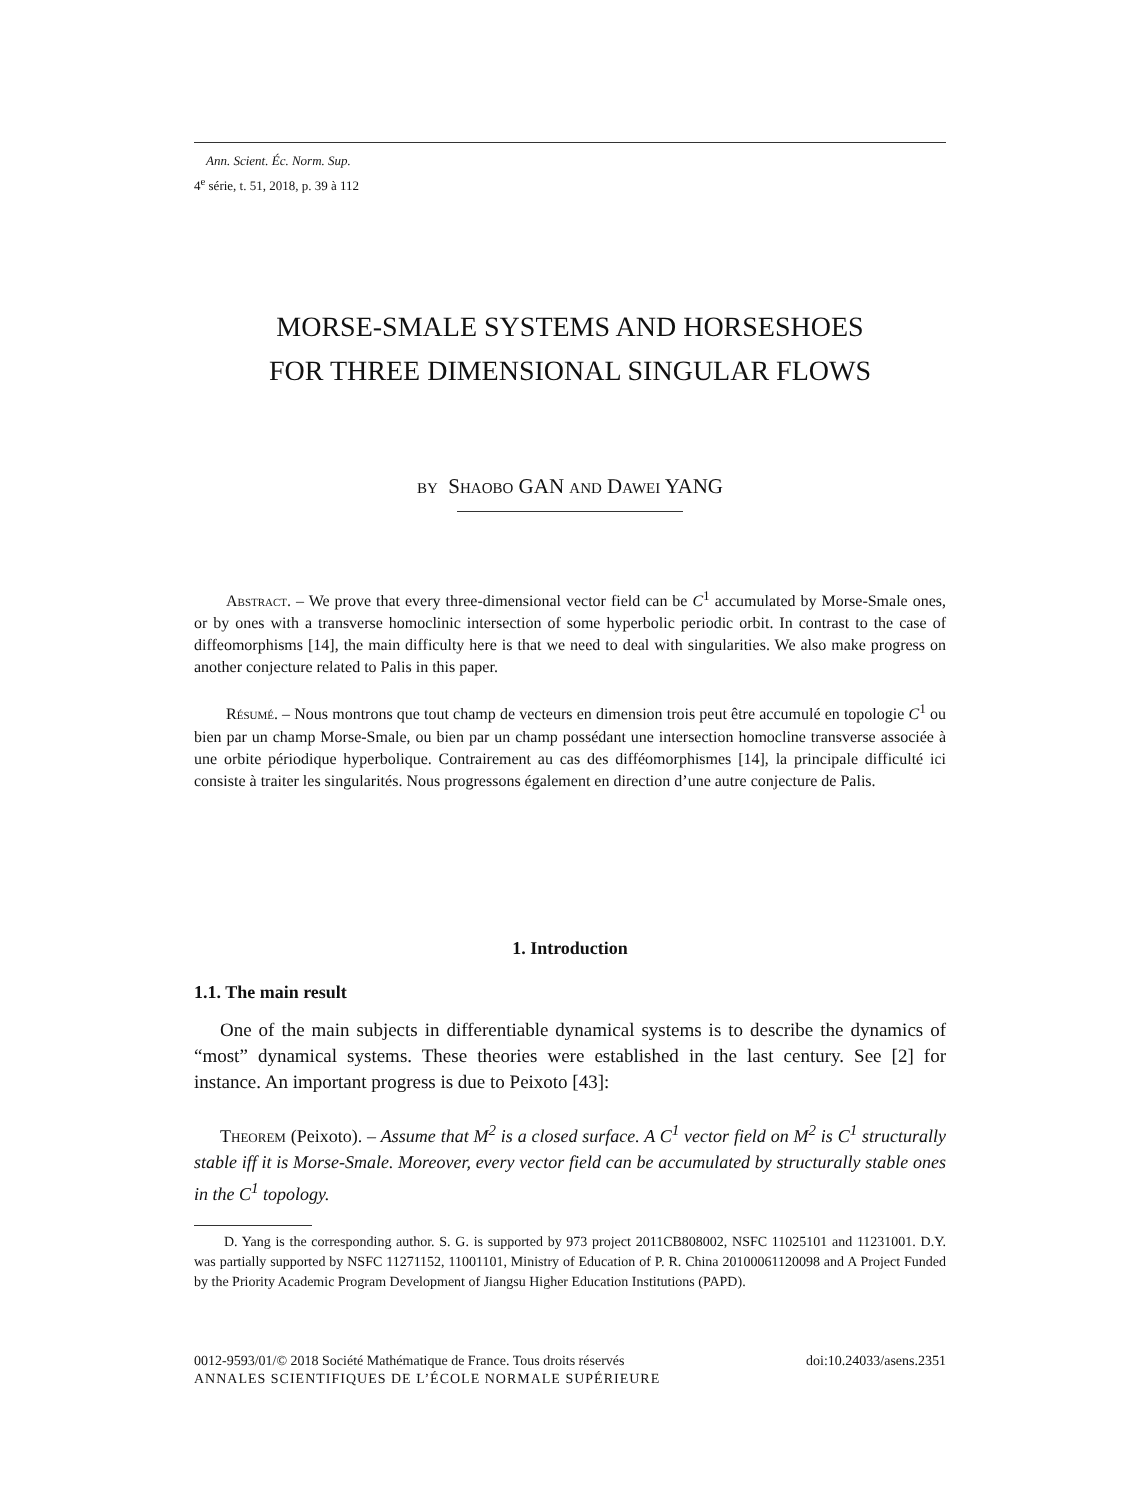Ann. Scient. Éc. Norm. Sup.
4<sup>e</sup> série, t. 51, 2018, p. 39 à 112
MORSE-SMALE SYSTEMS AND HORSESHOES
FOR THREE DIMENSIONAL SINGULAR FLOWS
by Shaobo GAN and Dawei YANG
Abstract. – We prove that every three-dimensional vector field can be C<sup>1</sup> accumulated by Morse-Smale ones, or by ones with a transverse homoclinic intersection of some hyperbolic periodic orbit. In contrast to the case of diffeomorphisms [14], the main difficulty here is that we need to deal with singularities. We also make progress on another conjecture related to Palis in this paper.
Résumé. – Nous montrons que tout champ de vecteurs en dimension trois peut être accumulé en topologie C<sup>1</sup> ou bien par un champ Morse-Smale, ou bien par un champ possédant une intersection homocline transverse associée à une orbite périodique hyperbolique. Contrairement au cas des difféomorphismes [14], la principale difficulté ici consiste à traiter les singularités. Nous progressons également en direction d’une autre conjecture de Palis.
1. Introduction
1.1. The main result
One of the main subjects in differentiable dynamical systems is to describe the dynamics of “most” dynamical systems. These theories were established in the last century. See [2] for instance. An important progress is due to Peixoto [43]:
Theorem (Peixoto). – Assume that M<sup>2</sup> is a closed surface. A C<sup>1</sup> vector field on M<sup>2</sup> is C<sup>1</sup> structurally stable iff it is Morse-Smale. Moreover, every vector field can be accumulated by structurally stable ones in the C<sup>1</sup> topology.
D. Yang is the corresponding author. S. G. is supported by 973 project 2011CB808002, NSFC 11025101 and 11231001. D.Y. was partially supported by NSFC 11271152, 11001101, Ministry of Education of P. R. China 20100061120098 and A Project Funded by the Priority Academic Program Development of Jiangsu Higher Education Institutions (PAPD).
0012-9593/01/© 2018 Société Mathématique de France. Tous droits réservés doi:10.24033/asens.2351
ANNALES SCIENTIFIQUES DE L’ÉCOLE NORMALE SUPÉRIEURE